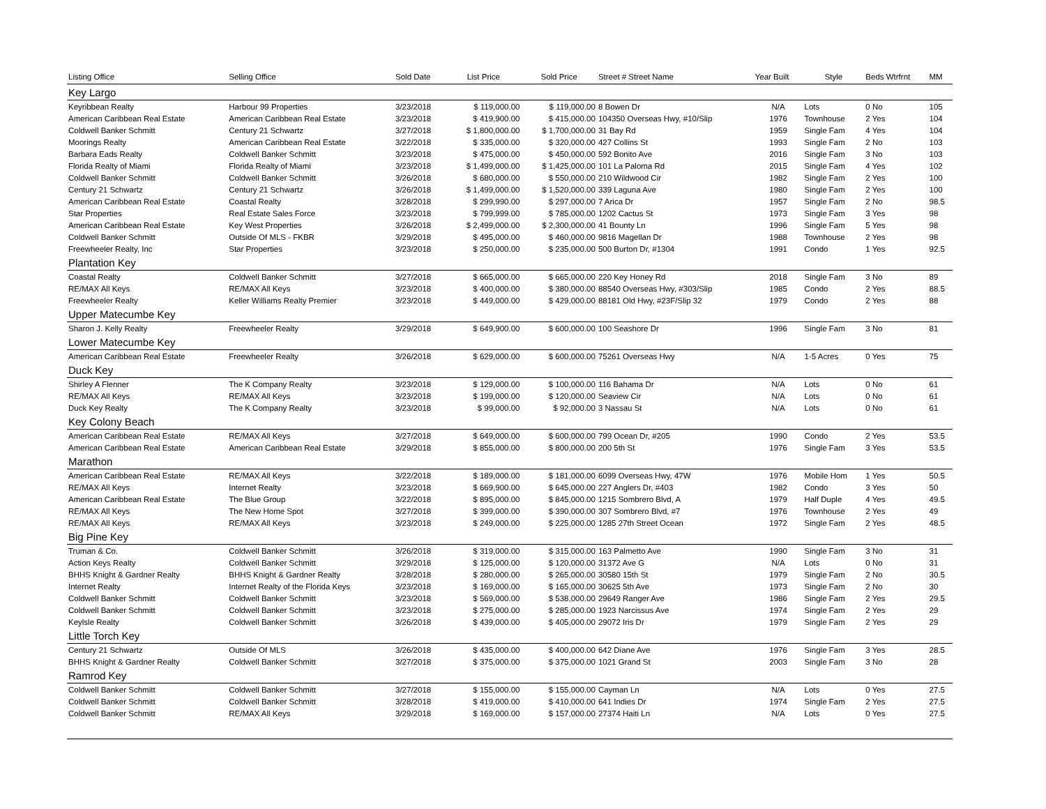| Listing Office | Selling Office | Sold Date | List Price | Sold Price | Street # Street Name | Year Built | Style | Beds Wtrfrnt | MM |
| --- | --- | --- | --- | --- | --- | --- | --- | --- | --- |
| Key Largo | | | | | | | | | |
| Keyribbean Realty | Harbour 99 Properties | 3/23/2018 | $ 119,000.00 | $ 119,000.00 | 8 Bowen Dr | N/A | Lots | 0 No | 105 |
| American Caribbean Real Estate | American Caribbean Real Estate | 3/23/2018 | $ 419,900.00 | $ 415,000.00 | 104350 Overseas Hwy, #10/Slip | 1976 | Townhouse | 2 Yes | 104 |
| Coldwell Banker Schmitt | Century 21 Schwartz | 3/27/2018 | $ 1,800,000.00 | $ 1,700,000.00 | 31 Bay Rd | 1959 | Single Fam | 4 Yes | 104 |
| Moorings Realty | American Caribbean Real Estate | 3/22/2018 | $ 335,000.00 | $ 320,000.00 | 427 Collins St | 1993 | Single Fam | 2 No | 103 |
| Barbara Eads Realty | Coldwell Banker Schmitt | 3/23/2018 | $ 475,000.00 | $ 450,000.00 | 592 Bonito Ave | 2016 | Single Fam | 3 No | 103 |
| Florida Realty of Miami | Florida Realty of Miami | 3/23/2018 | $ 1,499,000.00 | $ 1,425,000.00 | 101 La Paloma Rd | 2015 | Single Fam | 4 Yes | 102 |
| Coldwell Banker Schmitt | Coldwell Banker Schmitt | 3/26/2018 | $ 680,000.00 | $ 550,000.00 | 210 Wildwood Cir | 1982 | Single Fam | 2 Yes | 100 |
| Century 21 Schwartz | Century 21 Schwartz | 3/26/2018 | $ 1,499,000.00 | $ 1,520,000.00 | 339 Laguna Ave | 1980 | Single Fam | 2 Yes | 100 |
| American Caribbean Real Estate | Coastal Realty | 3/28/2018 | $ 299,990.00 | $ 297,000.00 | 7 Arica Dr | 1957 | Single Fam | 2 No | 98.5 |
| Star Properties | Real Estate Sales Force | 3/23/2018 | $ 799,999.00 | $ 785,000.00 | 1202 Cactus St | 1973 | Single Fam | 3 Yes | 98 |
| American Caribbean Real Estate | Key West Properties | 3/26/2018 | $ 2,499,000.00 | $ 2,300,000.00 | 41 Bounty Ln | 1996 | Single Fam | 5 Yes | 98 |
| Coldwell Banker Schmitt | Outside Of MLS - FKBR | 3/29/2018 | $ 495,000.00 | $ 460,000.00 | 9816 Magellan Dr | 1988 | Townhouse | 2 Yes | 98 |
| Freewheeler Realty, Inc | Star Properties | 3/23/2018 | $ 250,000.00 | $ 235,000.00 | 500 Burton Dr, #1304 | 1991 | Condo | 1 Yes | 92.5 |
| Plantation Key | | | | | | | | | |
| Coastal Realty | Coldwell Banker Schmitt | 3/27/2018 | $ 665,000.00 | $ 665,000.00 | 220 Key Honey Rd | 2018 | Single Fam | 3 No | 89 |
| RE/MAX All Keys | RE/MAX All Keys | 3/23/2018 | $ 400,000.00 | $ 380,000.00 | 88540 Overseas Hwy, #303/Slip | 1985 | Condo | 2 Yes | 88.5 |
| Freewheeler Realty | Keller Williams Realty Premier | 3/23/2018 | $ 449,000.00 | $ 429,000.00 | 88181 Old Hwy, #23F/Slip 32 | 1979 | Condo | 2 Yes | 88 |
| Upper Matecumbe Key | | | | | | | | | |
| Sharon J. Kelly Realty | Freewheeler Realty | 3/29/2018 | $ 649,900.00 | $ 600,000.00 | 100 Seashore Dr | 1996 | Single Fam | 3 No | 81 |
| Lower Matecumbe Key | | | | | | | | | |
| American Caribbean Real Estate | Freewheeler Realty | 3/26/2018 | $ 629,000.00 | $ 600,000.00 | 75261 Overseas Hwy | N/A | 1-5 Acres | 0 Yes | 75 |
| Duck Key | | | | | | | | | |
| Shirley A Flenner | The K Company Realty | 3/23/2018 | $ 129,000.00 | $ 100,000.00 | 116 Bahama Dr | N/A | Lots | 0 No | 61 |
| RE/MAX All Keys | RE/MAX All Keys | 3/23/2018 | $ 199,000.00 | $ 120,000.00 | Seaview Cir | N/A | Lots | 0 No | 61 |
| Duck Key Realty | The K Company Realty | 3/23/2018 | $ 99,000.00 | $ 92,000.00 | 3 Nassau St | N/A | Lots | 0 No | 61 |
| Key Colony Beach | | | | | | | | | |
| American Caribbean Real Estate | RE/MAX All Keys | 3/27/2018 | $ 649,000.00 | $ 600,000.00 | 799 Ocean Dr, #205 | 1990 | Condo | 2 Yes | 53.5 |
| American Caribbean Real Estate | American Caribbean Real Estate | 3/29/2018 | $ 855,000.00 | $ 800,000.00 | 200 5th St | 1976 | Single Fam | 3 Yes | 53.5 |
| Marathon | | | | | | | | | |
| American Caribbean Real Estate | RE/MAX All Keys | 3/22/2018 | $ 189,000.00 | $ 181,000.00 | 6099 Overseas Hwy, 47W | 1976 | Mobile Hom | 1 Yes | 50.5 |
| RE/MAX All Keys | Internet Realty | 3/23/2018 | $ 669,900.00 | $ 645,000.00 | 227 Anglers Dr, #403 | 1982 | Condo | 3 Yes | 50 |
| American Caribbean Real Estate | The Blue Group | 3/22/2018 | $ 895,000.00 | $ 845,000.00 | 1215 Sombrero Blvd, A | 1979 | Half Duple | 4 Yes | 49.5 |
| RE/MAX All Keys | The New Home Spot | 3/27/2018 | $ 399,000.00 | $ 390,000.00 | 307 Sombrero Blvd, #7 | 1976 | Townhouse | 2 Yes | 49 |
| RE/MAX All Keys | RE/MAX All Keys | 3/23/2018 | $ 249,000.00 | $ 225,000.00 | 1285 27th Street Ocean | 1972 | Single Fam | 2 Yes | 48.5 |
| Big Pine Key | | | | | | | | | |
| Truman & Co. | Coldwell Banker Schmitt | 3/26/2018 | $ 319,000.00 | $ 315,000.00 | 163 Palmetto Ave | 1990 | Single Fam | 3 No | 31 |
| Action Keys Realty | Coldwell Banker Schmitt | 3/29/2018 | $ 125,000.00 | $ 120,000.00 | 31372 Ave G | N/A | Lots | 0 No | 31 |
| BHHS Knight & Gardner Realty | BHHS Knight & Gardner Realty | 3/28/2018 | $ 280,000.00 | $ 265,000.00 | 30580 15th St | 1979 | Single Fam | 2 No | 30.5 |
| Internet Realty | Internet Realty of the Florida Keys | 3/23/2018 | $ 169,000.00 | $ 165,000.00 | 30625 5th Ave | 1973 | Single Fam | 2 No | 30 |
| Coldwell Banker Schmitt | Coldwell Banker Schmitt | 3/23/2018 | $ 569,000.00 | $ 538,000.00 | 29649 Ranger Ave | 1986 | Single Fam | 2 Yes | 29.5 |
| Coldwell Banker Schmitt | Coldwell Banker Schmitt | 3/23/2018 | $ 275,000.00 | $ 285,000.00 | 1923 Narcissus Ave | 1974 | Single Fam | 2 Yes | 29 |
| Keylsle Realty | Coldwell Banker Schmitt | 3/26/2018 | $ 439,000.00 | $ 405,000.00 | 29072 Iris Dr | 1979 | Single Fam | 2 Yes | 29 |
| Little Torch Key | | | | | | | | | |
| Century 21 Schwartz | Outside Of MLS | 3/26/2018 | $ 435,000.00 | $ 400,000.00 | 642 Diane Ave | 1976 | Single Fam | 3 Yes | 28.5 |
| BHHS Knight & Gardner Realty | Coldwell Banker Schmitt | 3/27/2018 | $ 375,000.00 | $ 375,000.00 | 1021 Grand St | 2003 | Single Fam | 3 No | 28 |
| Ramrod Key | | | | | | | | | |
| Coldwell Banker Schmitt | Coldwell Banker Schmitt | 3/27/2018 | $ 155,000.00 | $ 155,000.00 | Cayman Ln | N/A | Lots | 0 Yes | 27.5 |
| Coldwell Banker Schmitt | Coldwell Banker Schmitt | 3/28/2018 | $ 419,000.00 | $ 410,000.00 | 641 Indies Dr | 1974 | Single Fam | 2 Yes | 27.5 |
| Coldwell Banker Schmitt | RE/MAX All Keys | 3/29/2018 | $ 169,000.00 | $ 157,000.00 | 27374 Haiti Ln | N/A | Lots | 0 Yes | 27.5 |